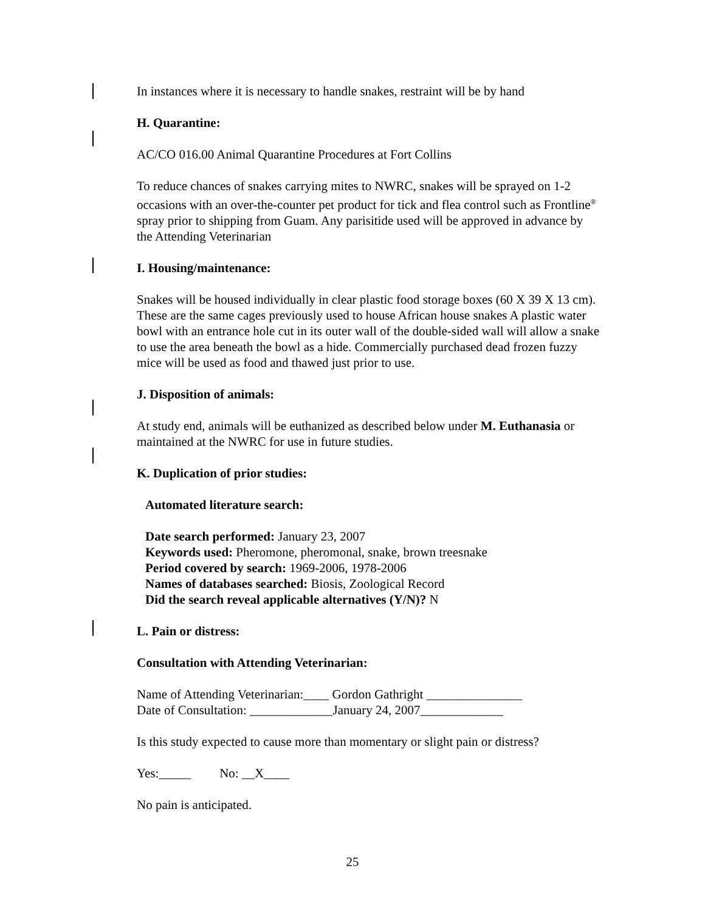In instances where it is necessary to handle snakes, restraint will be by hand
H. Quarantine:
AC/CO 016.00 Animal Quarantine Procedures at Fort Collins
To reduce chances of snakes carrying mites to NWRC, snakes will be sprayed on 1-2 occasions with an over-the-counter pet product for tick and flea control such as Frontline<sup>®</sup> spray prior to shipping from Guam. Any parisitide used will be approved in advance by the Attending Veterinarian
I. Housing/maintenance:
Snakes will be housed individually in clear plastic food storage boxes (60 X 39 X 13 cm). These are the same cages previously used to house African house snakes A plastic water bowl with an entrance hole cut in its outer wall of the double-sided wall will allow a snake to use the area beneath the bowl as a hide. Commercially purchased dead frozen fuzzy mice will be used as food and thawed just prior to use.
J. Disposition of animals:
At study end, animals will be euthanized as described below under M. Euthanasia or maintained at the NWRC for use in future studies.
K. Duplication of prior studies:
Automated literature search:
Date search performed: January 23, 2007
Keywords used: Pheromone, pheromonal, snake, brown treesnake
Period covered by search: 1969-2006, 1978-2006
Names of databases searched: Biosis, Zoological Record
Did the search reveal applicable alternatives (Y/N)? N
L. Pain or distress:
Consultation with Attending Veterinarian:
Name of Attending Veterinarian:____ Gordon Gathright _______________
Date of Consultation: _____________January 24, 2007_____________
Is this study expected to cause more than momentary or slight pain or distress?
Yes:_____ No: __X____
No pain is anticipated.
25